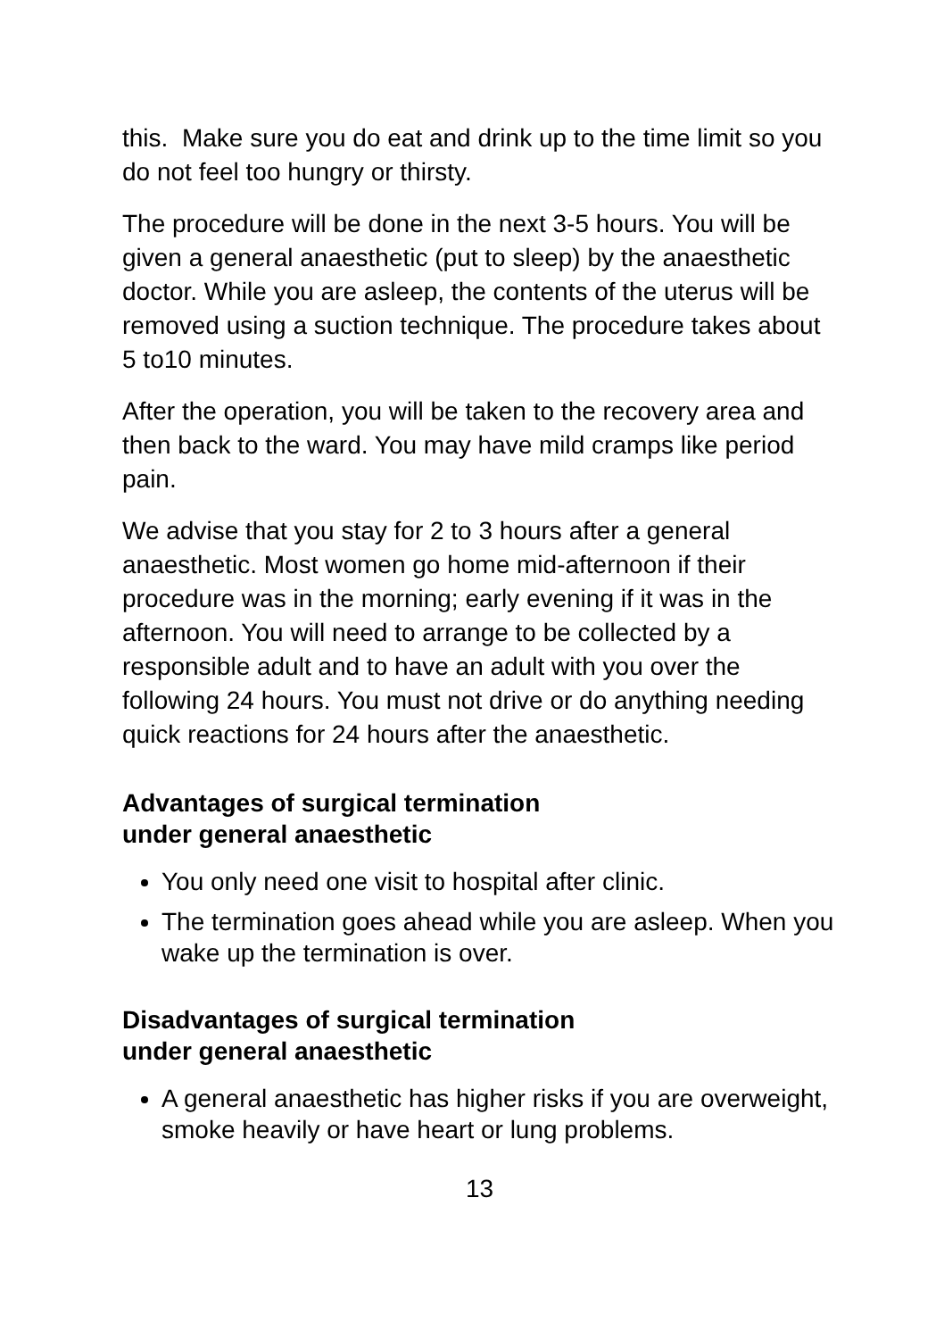this. Make sure you do eat and drink up to the time limit so you do not feel too hungry or thirsty.
The procedure will be done in the next 3-5 hours. You will be given a general anaesthetic (put to sleep) by the anaesthetic doctor. While you are asleep, the contents of the uterus will be removed using a suction technique. The procedure takes about 5 to10 minutes.
After the operation, you will be taken to the recovery area and then back to the ward. You may have mild cramps like period pain.
We advise that you stay for 2 to 3 hours after a general anaesthetic. Most women go home mid-afternoon if their procedure was in the morning; early evening if it was in the afternoon. You will need to arrange to be collected by a responsible adult and to have an adult with you over the following 24 hours. You must not drive or do anything needing quick reactions for 24 hours after the anaesthetic.
Advantages of surgical termination
under general anaesthetic
You only need one visit to hospital after clinic.
The termination goes ahead while you are asleep. When you wake up the termination is over.
Disadvantages of surgical termination
under general anaesthetic
A general anaesthetic has higher risks if you are overweight, smoke heavily or have heart or lung problems.
13